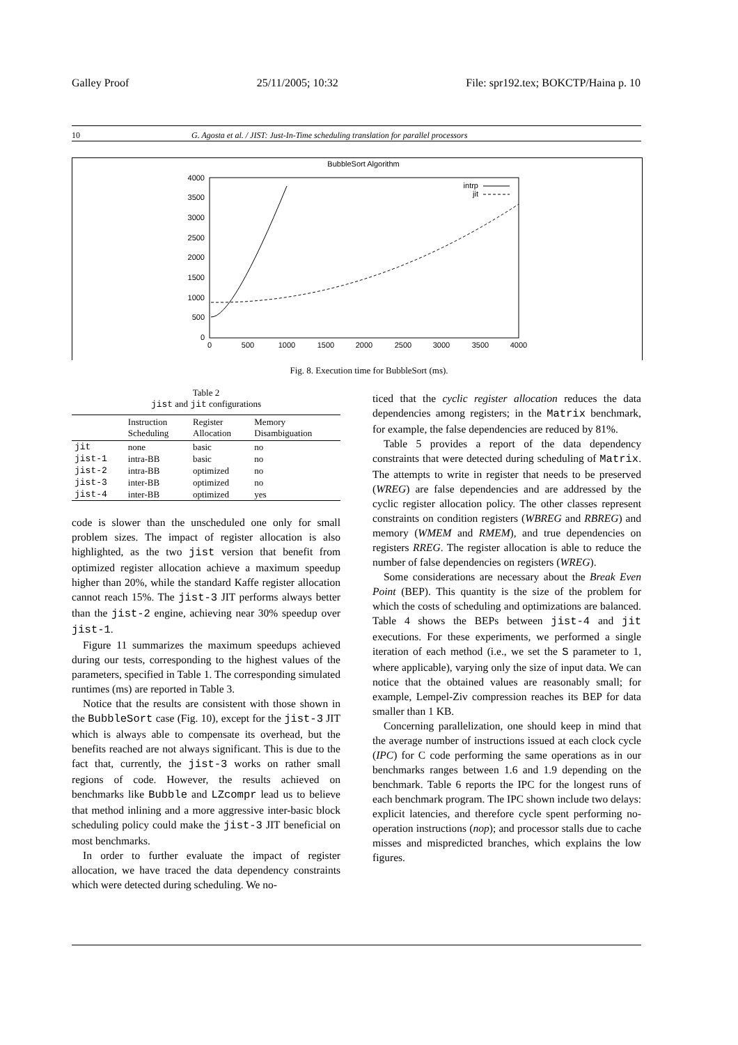Galley Proof 25/11/2005; 10:32 File: spr192.tex; BOKCTP/Haina p. 10
10 G. Agosta et al. / JIST: Just-In-Time scheduling translation for parallel processors
BubbleSort Algorithm
4000
3500
3000
2500
2000
1500
1000
500
0
0
500
1000
1500
2000
2500
3000
3500
4000
intrp
jit
Fig. 8. Execution time for BubbleSort (ms).
Table 2
jist and jit configurations
| | Instruction Scheduling | Register Allocation | Memory Disambiguation |
| --- | --- | --- | --- |
| jit | none | basic | no |
| jist-1 | intra-BB | basic | no |
| jist-2 | intra-BB | optimized | no |
| jist-3 | inter-BB | optimized | no |
| jist-4 | inter-BB | optimized | yes |
code is slower than the unscheduled one only for small problem sizes. The impact of register allocation is also highlighted, as the two jist version that benefit from optimized register allocation achieve a maximum speedup higher than 20%, while the standard Kaffe register allocation cannot reach 15%. The jist-3 JIT performs always better than the jist-2 engine, achieving near 30% speedup over jist-1.
Figure 11 summarizes the maximum speedups achieved during our tests, corresponding to the highest values of the parameters, specified in Table 1. The corresponding simulated runtimes (ms) are reported in Table 3.
Notice that the results are consistent with those shown in the BubbleSort case (Fig. 10), except for the jist-3 JIT which is always able to compensate its overhead, but the benefits reached are not always significant. This is due to the fact that, currently, the jist-3 works on rather small regions of code. However, the results achieved on benchmarks like Bubble and LZcompr lead us to believe that method inlining and a more aggressive inter-basic block scheduling policy could make the jist-3 JIT beneficial on most benchmarks.
In order to further evaluate the impact of register allocation, we have traced the data dependency constraints which were detected during scheduling. We no-
ticed that the cyclic register allocation reduces the data dependencies among registers; in the Matrix benchmark, for example, the false dependencies are reduced by 81%.
Table 5 provides a report of the data dependency constraints that were detected during scheduling of Matrix. The attempts to write in register that needs to be preserved (WREG) are false dependencies and are addressed by the cyclic register allocation policy. The other classes represent constraints on condition registers (WBREG and RBREG) and memory (WMEM and RMEM), and true dependencies on registers RREG. The register allocation is able to reduce the number of false dependencies on registers (WREG).
Some considerations are necessary about the Break Even Point (BEP). This quantity is the size of the problem for which the costs of scheduling and optimizations are balanced. Table 4 shows the BEPs between jist-4 and jit executions. For these experiments, we performed a single iteration of each method (i.e., we set the S parameter to 1, where applicable), varying only the size of input data. We can notice that the obtained values are reasonably small; for example, Lempel-Ziv compression reaches its BEP for data smaller than 1 KB.
Concerning parallelization, one should keep in mind that the average number of instructions issued at each clock cycle (IPC) for C code performing the same operations as in our benchmarks ranges between 1.6 and 1.9 depending on the benchmark. Table 6 reports the IPC for the longest runs of each benchmark program. The IPC shown include two delays: explicit latencies, and therefore cycle spent performing no-operation instructions (nop); and processor stalls due to cache misses and mispredicted branches, which explains the low figures.